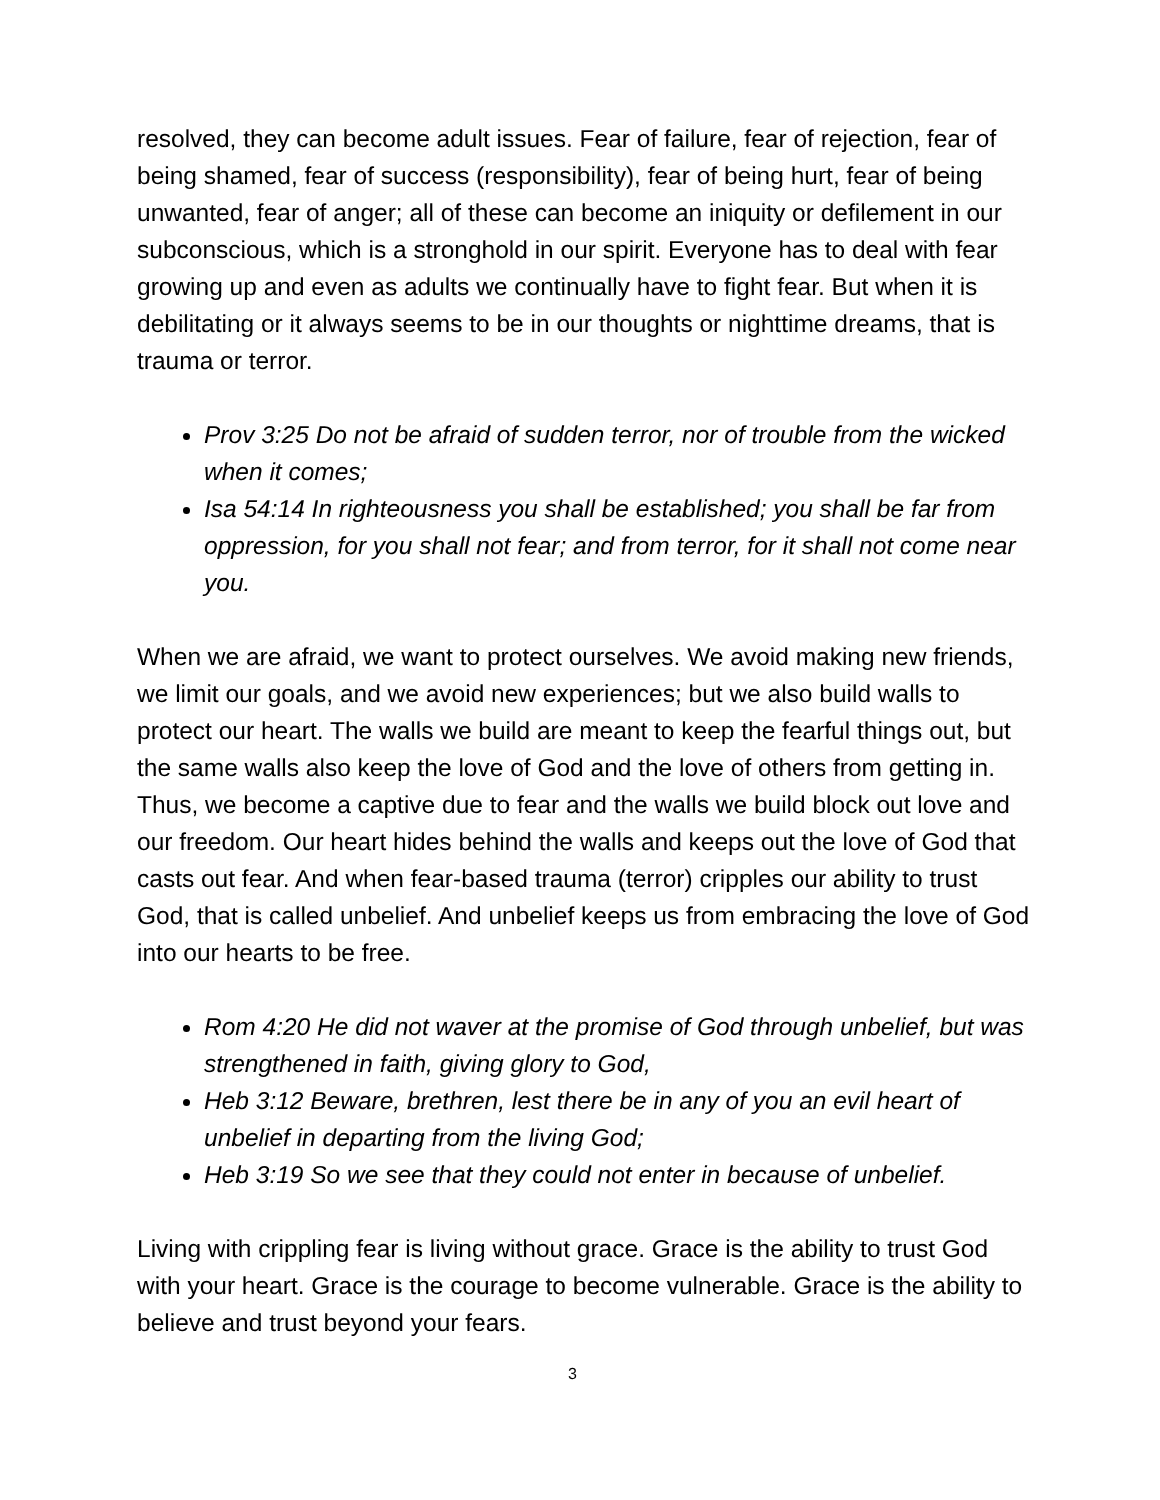resolved, they can become adult issues. Fear of failure, fear of rejection, fear of being shamed, fear of success (responsibility), fear of being hurt, fear of being unwanted, fear of anger; all of these can become an iniquity or defilement in our subconscious, which is a stronghold in our spirit. Everyone has to deal with fear growing up and even as adults we continually have to fight fear. But when it is debilitating or it always seems to be in our thoughts or nighttime dreams, that is trauma or terror.
Prov 3:25 Do not be afraid of sudden terror, nor of trouble from the wicked when it comes;
Isa 54:14 In righteousness you shall be established; you shall be far from oppression, for you shall not fear; and from terror, for it shall not come near you.
When we are afraid, we want to protect ourselves. We avoid making new friends, we limit our goals, and we avoid new experiences; but we also build walls to protect our heart. The walls we build are meant to keep the fearful things out, but the same walls also keep the love of God and the love of others from getting in. Thus, we become a captive due to fear and the walls we build block out love and our freedom. Our heart hides behind the walls and keeps out the love of God that casts out fear. And when fear-based trauma (terror) cripples our ability to trust God, that is called unbelief. And unbelief keeps us from embracing the love of God into our hearts to be free.
Rom 4:20 He did not waver at the promise of God through unbelief, but was strengthened in faith, giving glory to God,
Heb 3:12 Beware, brethren, lest there be in any of you an evil heart of unbelief in departing from the living God;
Heb 3:19 So we see that they could not enter in because of unbelief.
Living with crippling fear is living without grace. Grace is the ability to trust God with your heart. Grace is the courage to become vulnerable. Grace is the ability to believe and trust beyond your fears.
3